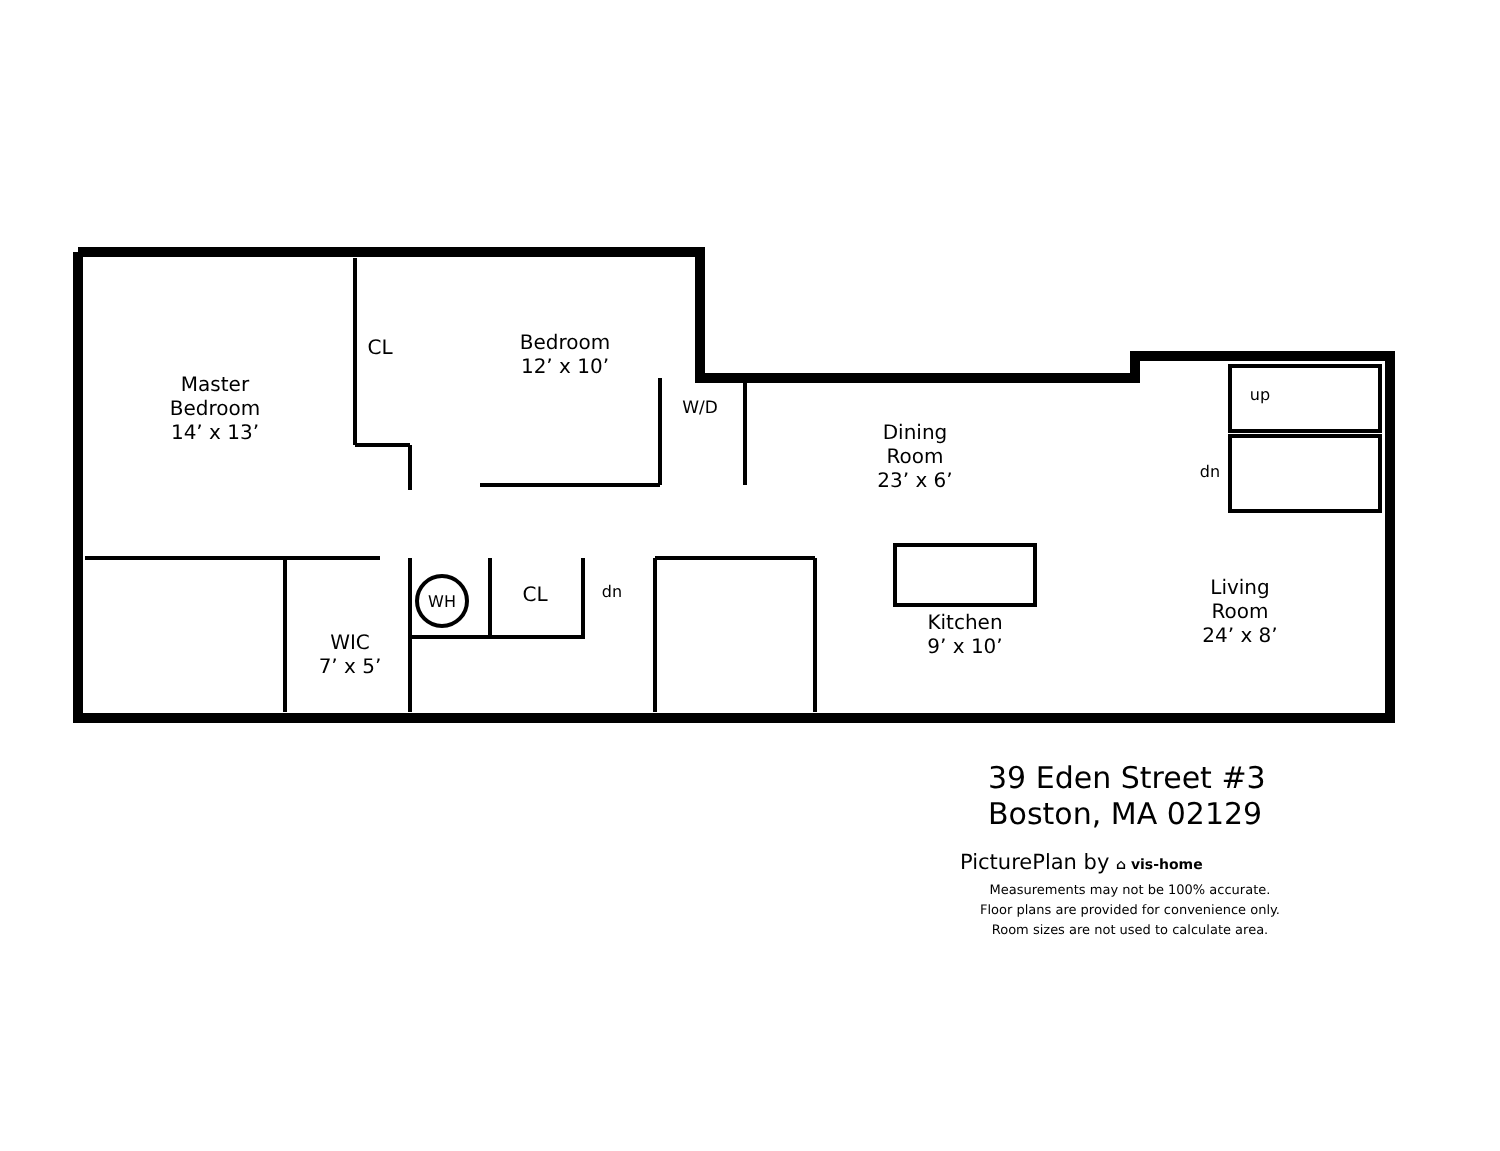Master
Bedroom
14’ x 13’
CL
Bedroom
12’ x 10’
W/D
Dining
Room
23’ x 6’
up
dn
dn
WH CL
WIC
7’ x 5’
Kitchen
9’ x 10’
Living
Room
24’ x 8’
39 Eden Street #3
Boston, MA 02129
PicturePlan by ⌂ vis-home
Measurements may not be 100% accurate.
Floor plans are provided for convenience only.
Room sizes are not used to calculate area.